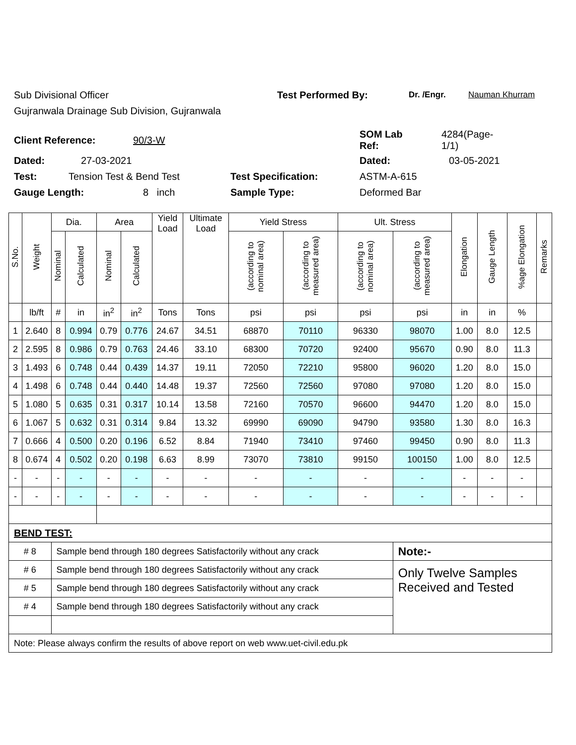Sub Divisional Officer Test Performed By: Dr. /Engr. Nauman Khurram
Gujranwala Drainage Sub Division, Gujranwala
Client Reference: 90/3-W SOM Lab
Ref: 4284(Page-
1/1)
Dated: 27-03-2021 Dated: 03-05-2021
Test: Tension Test & Bend Test Test Specification: ASTM-A-615
Gauge Length: 8 inch Sample Type: Deformed Bar
| S.No. | Weight | Dia. | | Area | | Yield Load | Ultimate Load | Yield Stress | | Ult. Stress | | Elongation | Gauge Length | %age Elongation | Remarks |
| --- | --- | --- | --- | --- | --- | --- | --- | --- | --- | --- | --- | --- | --- | --- | --- |
| | | Nominal | Calculated | Nominal | Calculated | | | (according to nominal area) | (according to measured area) | (according to nominal area) | (according to measured area) | | | | |
| | lb/ft | # | in | in<sup>2</sup> | in<sup>2</sup> | Tons | Tons | psi | psi | psi | psi | in | in | % | |
| 1 | 2.640 | 8 | 0.994 | 0.79 | 0.776 | 24.67 | 34.51 | 68870 | 70110 | 96330 | 98070 | 1.00 | 8.0 | 12.5 | |
| 2 | 2.595 | 8 | 0.986 | 0.79 | 0.763 | 24.46 | 33.10 | 68300 | 70720 | 92400 | 95670 | 0.90 | 8.0 | 11.3 | |
| 3 | 1.493 | 6 | 0.748 | 0.44 | 0.439 | 14.37 | 19.11 | 72050 | 72210 | 95800 | 96020 | 1.20 | 8.0 | 15.0 | |
| 4 | 1.498 | 6 | 0.748 | 0.44 | 0.440 | 14.48 | 19.37 | 72560 | 72560 | 97080 | 97080 | 1.20 | 8.0 | 15.0 | |
| 5 | 1.080 | 5 | 0.635 | 0.31 | 0.317 | 10.14 | 13.58 | 72160 | 70570 | 96600 | 94470 | 1.20 | 8.0 | 15.0 | |
| 6 | 1.067 | 5 | 0.632 | 0.31 | 0.314 | 9.84 | 13.32 | 69990 | 69090 | 94790 | 93580 | 1.30 | 8.0 | 16.3 | |
| 7 | 0.666 | 4 | 0.500 | 0.20 | 0.196 | 6.52 | 8.84 | 71940 | 73410 | 97460 | 99450 | 0.90 | 8.0 | 11.3 | |
| 8 | 0.674 | 4 | 0.502 | 0.20 | 0.198 | 6.63 | 8.99 | 73070 | 73810 | 99150 | 100150 | 1.00 | 8.0 | 12.5 | |
| - | - | - | - | - | - | - | - | - | - | - | - | - | - | - | |
| - | - | - | - | - | - | - | - | - | - | - | - | - | - | - | |
| BEND TEST: | | | | | | | | | | | | | | | |
| # 8 | | Sample bend through 180 degrees Satisfactorily without any crack | | | | | | | | | Note:- | | | | |
| # 6 | | Sample bend through 180 degrees Satisfactorily without any crack | | | | | | | | | Only Twelve Samples Received and Tested | | | | |
| # 5 | | Sample bend through 180 degrees Satisfactorily without any crack | | | | | | | | | | | | | |
| # 4 | | Sample bend through 180 degrees Satisfactorily without any crack | | | | | | | | | | | | | |
| Note: Please always confirm the results of above report on web www.uet-civil.edu.pk | | | | | | | | | | | | | | | |